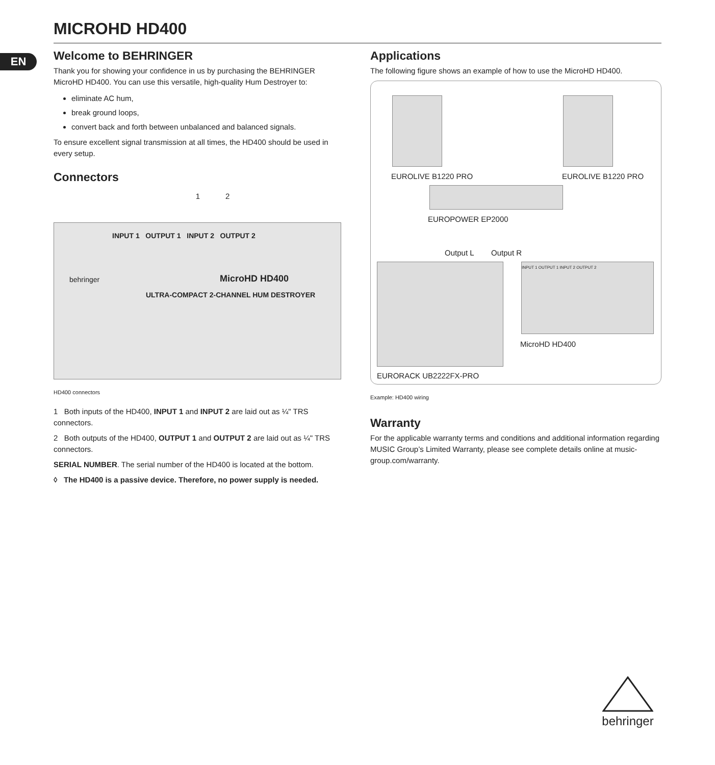MICROHD HD400
EN
Welcome to BEHRINGER
Thank you for showing your confidence in us by purchasing the BEHRINGER MicroHD HD400. You can use this versatile, high-quality Hum Destroyer to:
eliminate AC hum,
break ground loops,
convert back and forth between unbalanced and balanced signals.
To ensure excellent signal transmission at all times, the HD400 should be used in every setup.
Connectors
1 2
INPUT 1 OUTPUT 1 INPUT 2 OUTPUT 2
behringer MicroHD HD400
ULTRA-COMPACT 2-CHANNEL HUM DESTROYER
HD400 connectors
1 Both inputs of the HD400, INPUT 1 and INPUT 2 are laid out as ¼" TRS connectors.
2 Both outputs of the HD400, OUTPUT 1 and OUTPUT 2 are laid out as ¼" TRS connectors.
SERIAL NUMBER. The serial number of the HD400 is located at the bottom.
◊ The HD400 is a passive device. Therefore, no power supply is needed.
Applications
The following figure shows an example of how to use the MicroHD HD400.
EUROLIVE B1220 PRO EUROLIVE B1220 PRO
EUROPOWER EP2000
Output L Output R
INPUT 1 OUTPUT 1 INPUT 2 OUTPUT 2
MicroHD HD400
EURORACK UB2222FX-PRO
Example: HD400 wiring
Warranty
For the applicable warranty terms and conditions and additional information regarding MUSIC Group’s Limited Warranty, please see complete details online at music-group.com/warranty.
behringer